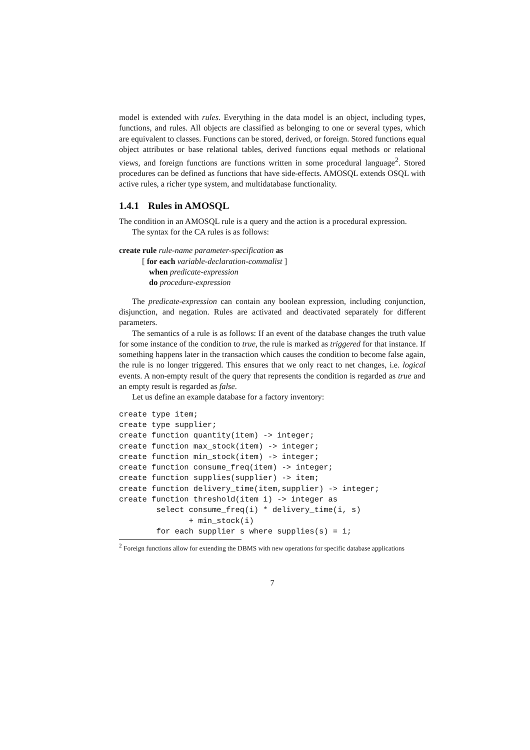model is extended with rules. Everything in the data model is an object, including types, functions, and rules. All objects are classified as belonging to one or several types, which are equivalent to classes. Functions can be stored, derived, or foreign. Stored functions equal object attributes or base relational tables, derived functions equal methods or relational views, and foreign functions are functions written in some procedural language<sup>2</sup>. Stored procedures can be defined as functions that have side-effects. AMOSQL extends OSQL with active rules, a richer type system, and multidatabase functionality.
1.4.1 Rules in AMOSQL
The condition in an AMOSQL rule is a query and the action is a procedural expression.
The syntax for the CA rules is as follows:
create rule rule-name parameter-specification as
[ for each variable-declaration-commalist ]
when predicate-expression
do procedure-expression
The predicate-expression can contain any boolean expression, including conjunction, disjunction, and negation. Rules are activated and deactivated separately for different parameters.
The semantics of a rule is as follows: If an event of the database changes the truth value for some instance of the condition to true, the rule is marked as triggered for that instance. If something happens later in the transaction which causes the condition to become false again, the rule is no longer triggered. This ensures that we only react to net changes, i.e. logical events. A non-empty result of the query that represents the condition is regarded as true and an empty result is regarded as false.
Let us define an example database for a factory inventory:
create type item;
create type supplier;
create function quantity(item) -> integer;
create function max_stock(item) -> integer;
create function min_stock(item) -> integer;
create function consume_freq(item) -> integer;
create function supplies(supplier) -> item;
create function delivery_time(item,supplier) -> integer;
create function threshold(item i) -> integer as
        select consume_freq(i) * delivery_time(i, s)
               + min_stock(i)
        for each supplier s where supplies(s) = i;
<sup>2</sup> Foreign functions allow for extending the DBMS with new operations for specific database applications
7